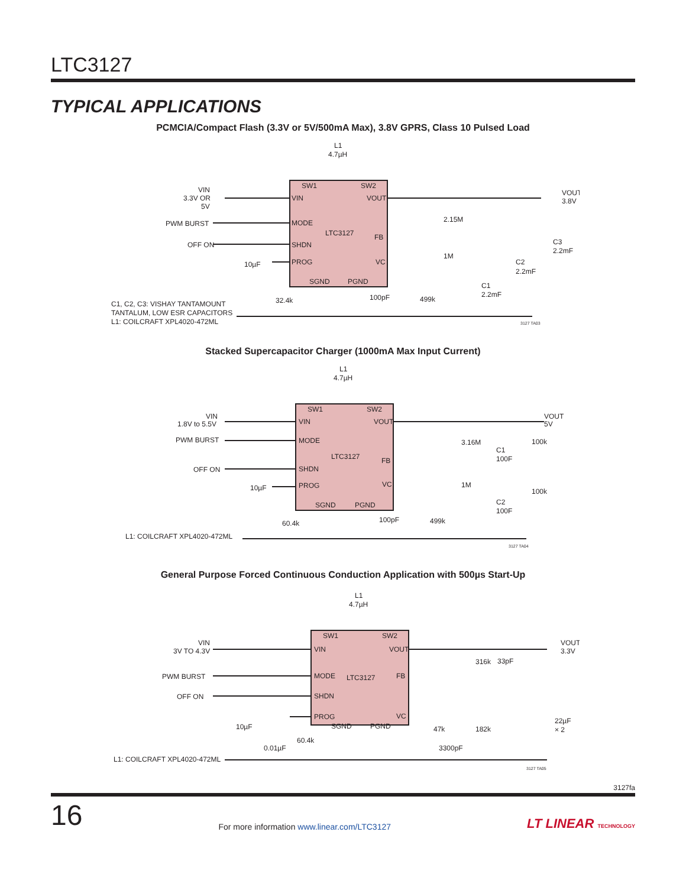LTC3127
TYPICAL APPLICATIONS
PCMCIA/Compact Flash (3.3V or 5V/500mA Max), 3.8V GPRS, Class 10 Pulsed Load
L1
4.7µH
SW1
SW2
VIN
VOUT
MODE
LTC3127
FB
SHDN
PROG
VC
SGND
PGND
VIN
3.3V OR
5V
PWM BURST
OFF ON
10µF
32.4k
VOUT
3.8V
2.15M
1M
C3
2.2mF
C2
2.2mF
C1
2.2mF
100pF
499k
C1, C2, C3: VISHAY TANTAMOUNT
TANTALUM, LOW ESR CAPACITORS
L1: COILCRAFT XPL4020-472ML
3127 TA03
Stacked Supercapacitor Charger (1000mA Max Input Current)
L1
4.7µH
SW1
SW2
VIN
VOUT
MODE
LTC3127
FB
SHDN
PROG
VC
SGND
PGND
VIN
1.8V to 5.5V
PWM BURST
OFF ON
10µF
60.4k
VOUT
5V
3.16M
1M
C1
100F
100k
100k
C2
100F
100pF
499k
L1: COILCRAFT XPL4020-472ML
3127 TA04
General Purpose Forced Continuous Conduction Application with 500µs Start-Up
L1
4.7µH
SW1
SW2
VIN
VOUT
MODE
LTC3127
FB
SHDN
PROG
VC
SGND
PGND
VIN
3V TO 4.3V
PWM BURST
OFF ON
10µF
0.01µF
60.4k
47k
3300pF
316k
33pF
182k
VOUT
3.3V
22µF
× 2
L1: COILCRAFT XPL4020-472ML
3127 TA05
3127fa
16 For more information www.linear.com/LTC3127 LT LINEAR TECHNOLOGY